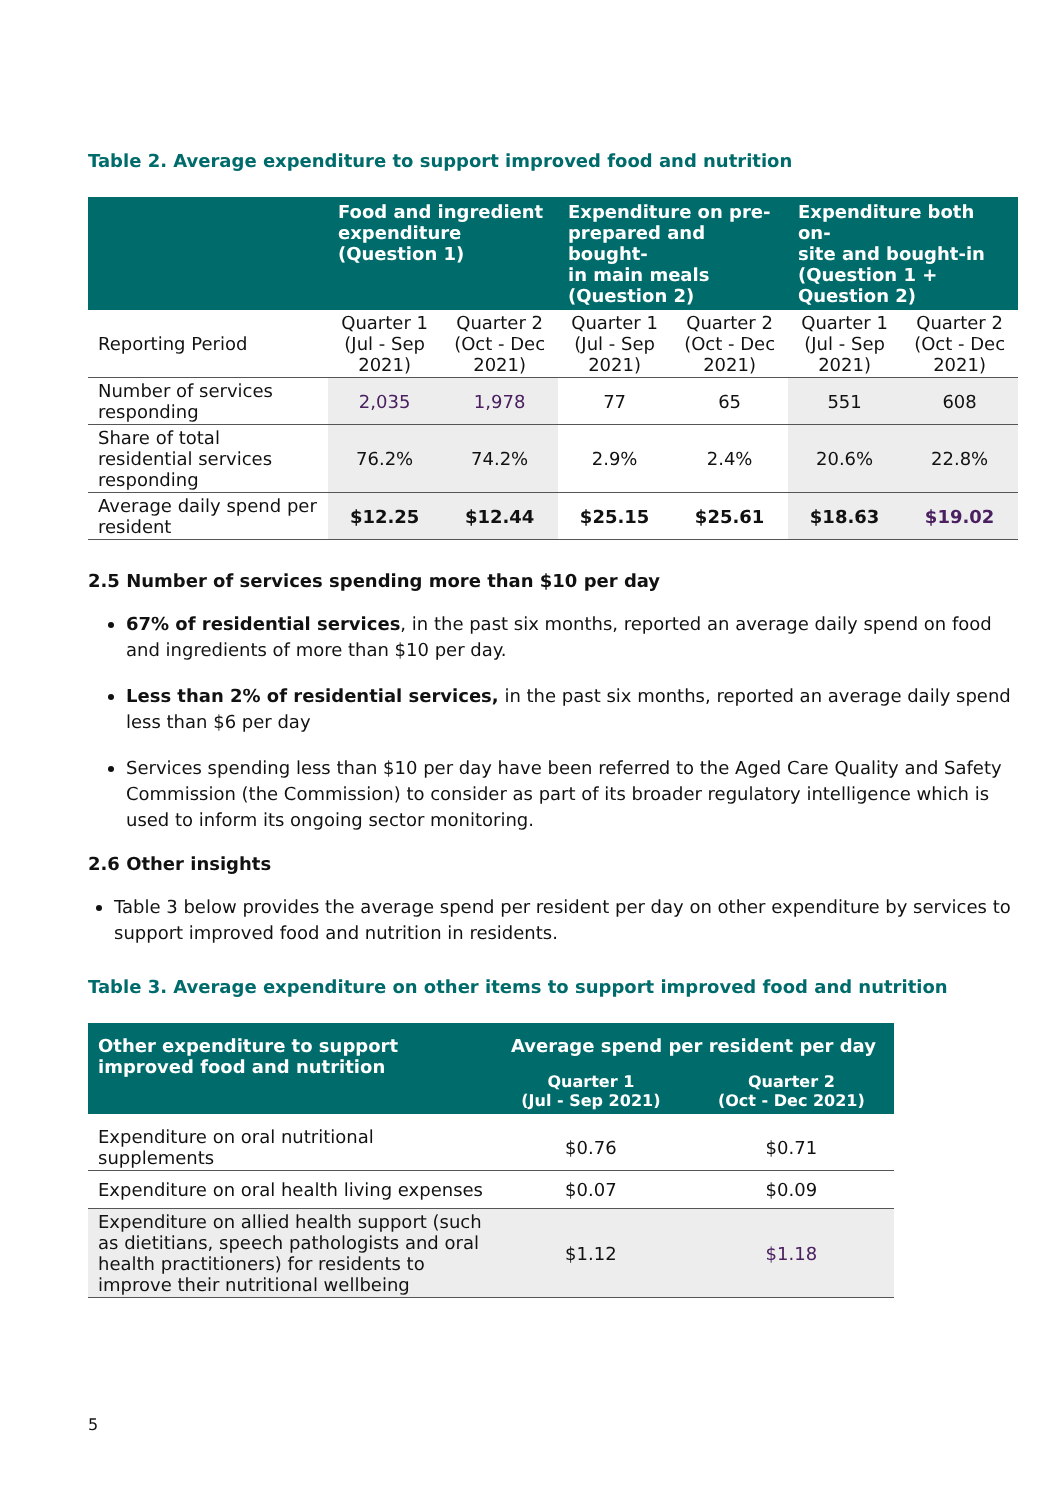Table 2. Average expenditure to support improved food and nutrition
| | Food and ingredient expenditure (Question 1) | | Expenditure on pre- prepared and bought- in main meals (Question 2) | | Expenditure both on- site and bought-in (Question 1 + Question 2) | |
| --- | --- | --- | --- | --- | --- | --- |
| Reporting Period | Quarter 1 (Jul - Sep 2021) | Quarter 2 (Oct - Dec 2021) | Quarter 1 (Jul - Sep 2021) | Quarter 2 (Oct - Dec 2021) | Quarter 1 (Jul - Sep 2021) | Quarter 2 (Oct - Dec 2021) |
| Number of services responding | 2,035 | 1,978 | 77 | 65 | 551 | 608 |
| Share of total residential services responding | 76.2% | 74.2% | 2.9% | 2.4% | 20.6% | 22.8% |
| Average daily spend per resident | $12.25 | $12.44 | $25.15 | $25.61 | $18.63 | $19.02 |
2.5 Number of services spending more than $10 per day
67% of residential services, in the past six months, reported an average daily spend on food and ingredients of more than $10 per day.
Less than 2% of residential services, in the past six months, reported an average daily spend less than $6 per day
Services spending less than $10 per day have been referred to the Aged Care Quality and Safety Commission (the Commission) to consider as part of its broader regulatory intelligence which is used to inform its ongoing sector monitoring.
2.6 Other insights
Table 3 below provides the average spend per resident per day on other expenditure by services to support improved food and nutrition in residents.
Table 3. Average expenditure on other items to support improved food and nutrition
| Other expenditure to support improved food and nutrition | Average spend per resident per day | |
| --- | --- | --- |
| | Quarter 1 (Jul - Sep 2021) | Quarter 2 (Oct - Dec 2021) |
| Expenditure on oral nutritional supplements | $0.76 | $0.71 |
| Expenditure on oral health living expenses | $0.07 | $0.09 |
| Expenditure on allied health support (such as dietitians, speech pathologists and oral health practitioners) for residents to improve their nutritional wellbeing | $1.12 | $1.18 |
5